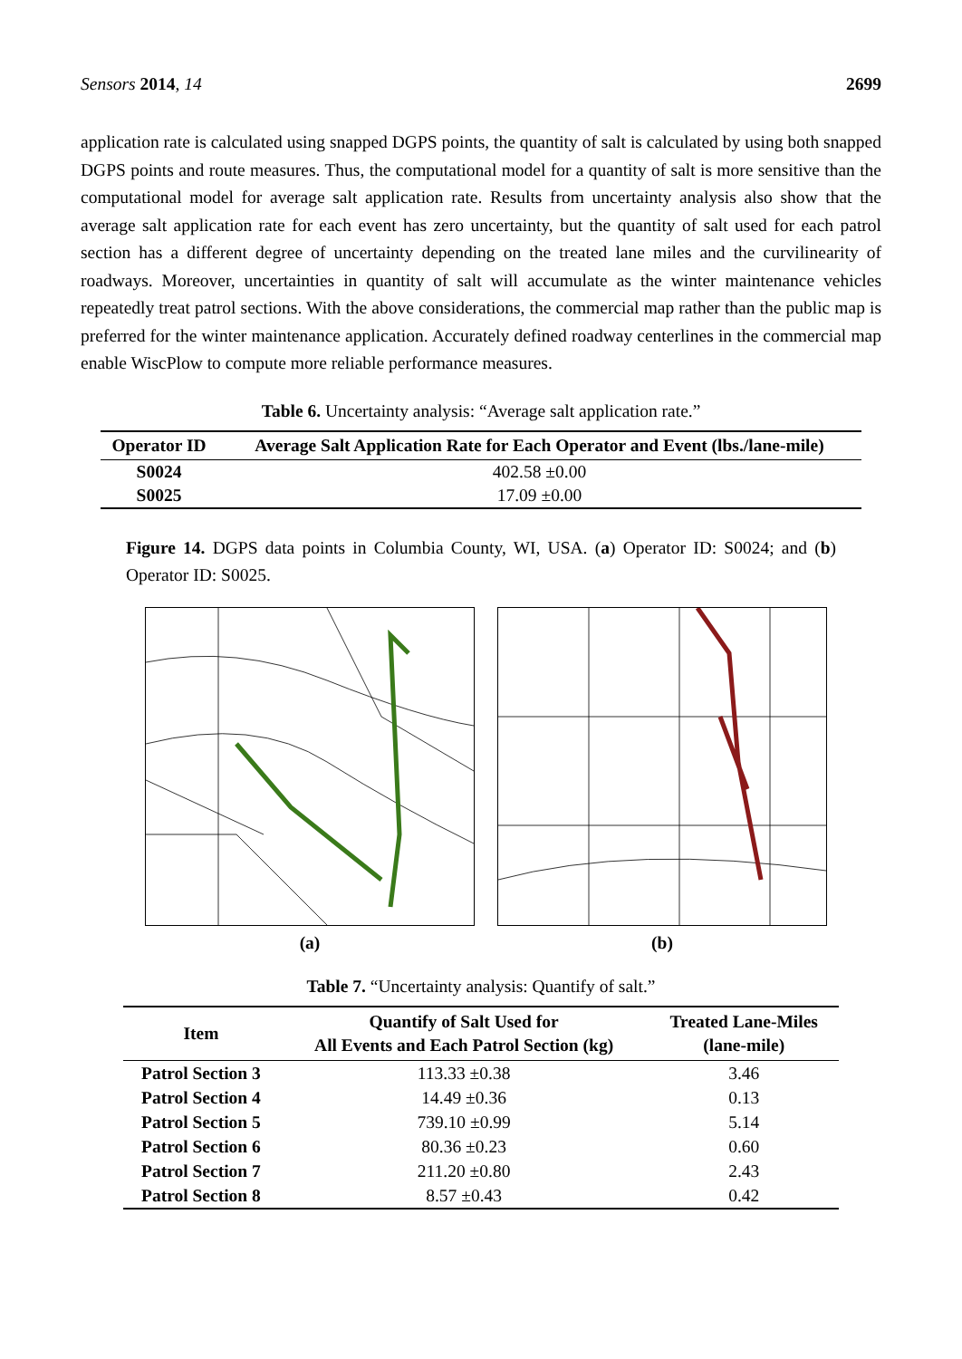Sensors 2014, 14 2699
application rate is calculated using snapped DGPS points, the quantity of salt is calculated by using both snapped DGPS points and route measures. Thus, the computational model for a quantity of salt is more sensitive than the computational model for average salt application rate. Results from uncertainty analysis also show that the average salt application rate for each event has zero uncertainty, but the quantity of salt used for each patrol section has a different degree of uncertainty depending on the treated lane miles and the curvilinearity of roadways. Moreover, uncertainties in quantity of salt will accumulate as the winter maintenance vehicles repeatedly treat patrol sections. With the above considerations, the commercial map rather than the public map is preferred for the winter maintenance application. Accurately defined roadway centerlines in the commercial map enable WiscPlow to compute more reliable performance measures.
Table 6. Uncertainty analysis: “Average salt application rate.”
| Operator ID | Average Salt Application Rate for Each Operator and Event (lbs./lane-mile) |
| --- | --- |
| S0024 | 402.58 ±0.00 |
| S0025 | 17.09 ±0.00 |
Figure 14. DGPS data points in Columbia County, WI, USA. (a) Operator ID: S0024; and (b) Operator ID: S0025.
(a) (b)
Table 7. “Uncertainty analysis: Quantify of salt.”
| Item | Quantify of Salt Used for All Events and Each Patrol Section (kg) | Treated Lane-Miles (lane-mile) |
| --- | --- | --- |
| Patrol Section 3 | 113.33 ±0.38 | 3.46 |
| Patrol Section 4 | 14.49 ±0.36 | 0.13 |
| Patrol Section 5 | 739.10 ±0.99 | 5.14 |
| Patrol Section 6 | 80.36 ±0.23 | 0.60 |
| Patrol Section 7 | 211.20 ±0.80 | 2.43 |
| Patrol Section 8 | 8.57 ±0.43 | 0.42 |